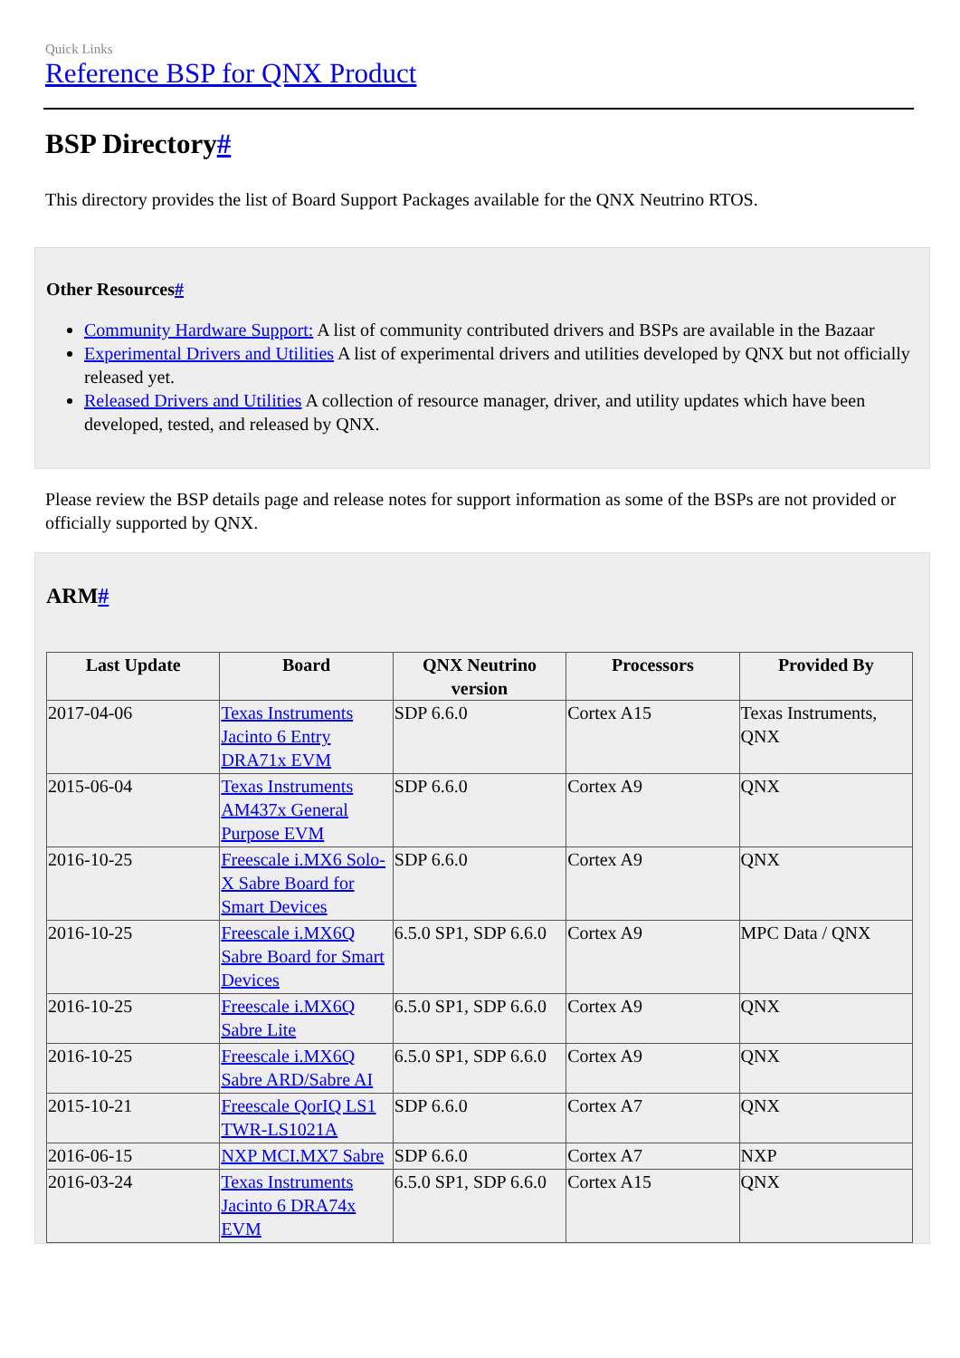Quick Links
Reference BSP for QNX Product
BSP Directory#
This directory provides the list of Board Support Packages available for the QNX Neutrino RTOS.
Other Resources#
Community Hardware Support: A list of community contributed drivers and BSPs are available in the Bazaar
Experimental Drivers and Utilities A list of experimental drivers and utilities developed by QNX but not officially released yet.
Released Drivers and Utilities A collection of resource manager, driver, and utility updates which have been developed, tested, and released by QNX.
Please review the BSP details page and release notes for support information as some of the BSPs are not provided or officially supported by QNX.
ARM#
| Last Update | Board | QNX Neutrino version | Processors | Provided By |
| --- | --- | --- | --- | --- |
| 2017-04-06 | Texas Instruments Jacinto 6 Entry DRA71x EVM | SDP 6.6.0 | Cortex A15 | Texas Instruments, QNX |
| 2015-06-04 | Texas Instruments AM437x General Purpose EVM | SDP 6.6.0 | Cortex A9 | QNX |
| 2016-10-25 | Freescale i.MX6 Solo-X Sabre Board for Smart Devices | SDP 6.6.0 | Cortex A9 | QNX |
| 2016-10-25 | Freescale i.MX6Q Sabre Board for Smart Devices | 6.5.0 SP1, SDP 6.6.0 | Cortex A9 | MPC Data / QNX |
| 2016-10-25 | Freescale i.MX6Q Sabre Lite | 6.5.0 SP1, SDP 6.6.0 | Cortex A9 | QNX |
| 2016-10-25 | Freescale i.MX6Q Sabre ARD/Sabre AI | 6.5.0 SP1, SDP 6.6.0 | Cortex A9 | QNX |
| 2015-10-21 | Freescale QorIQ LS1 TWR-LS1021A | SDP 6.6.0 | Cortex A7 | QNX |
| 2016-06-15 | NXP MCI.MX7 Sabre | SDP 6.6.0 | Cortex A7 | NXP |
| 2016-03-24 | Texas Instruments Jacinto 6 DRA74x EVM | 6.5.0 SP1, SDP 6.6.0 | Cortex A15 | QNX |